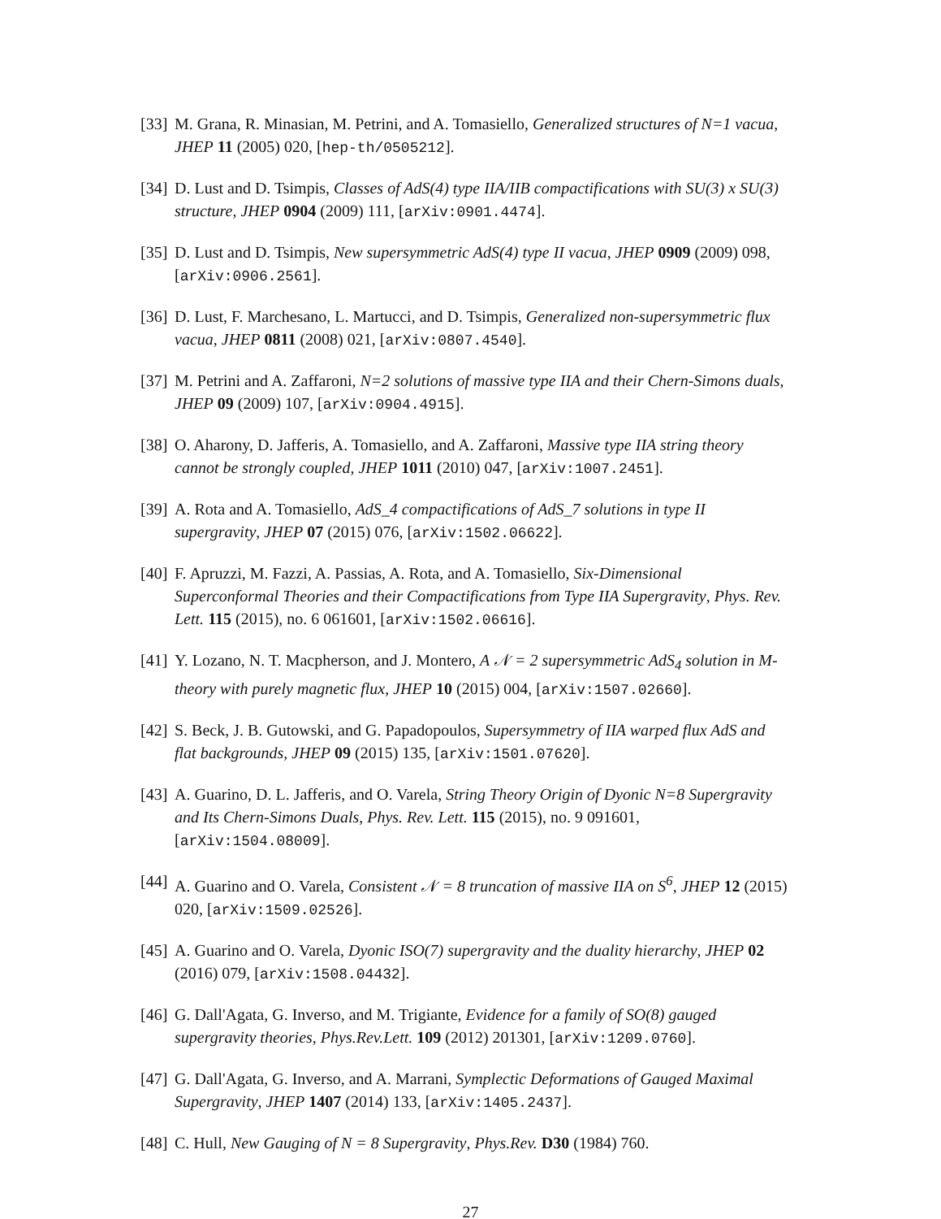[33]
M. Grana, R. Minasian, M. Petrini, and A. Tomasiello, Generalized structures of N=1 vacua, JHEP 11 (2005) 020, [hep-th/0505212].
[34]
D. Lust and D. Tsimpis, Classes of AdS(4) type IIA/IIB compactifications with SU(3) x SU(3) structure, JHEP 0904 (2009) 111, [arXiv:0901.4474].
[35]
D. Lust and D. Tsimpis, New supersymmetric AdS(4) type II vacua, JHEP 0909 (2009) 098, [arXiv:0906.2561].
[36]
D. Lust, F. Marchesano, L. Martucci, and D. Tsimpis, Generalized non-supersymmetric flux vacua, JHEP 0811 (2008) 021, [arXiv:0807.4540].
[37]
M. Petrini and A. Zaffaroni, N=2 solutions of massive type IIA and their Chern-Simons duals, JHEP 09 (2009) 107, [arXiv:0904.4915].
[38]
O. Aharony, D. Jafferis, A. Tomasiello, and A. Zaffaroni, Massive type IIA string theory cannot be strongly coupled, JHEP 1011 (2010) 047, [arXiv:1007.2451].
[39]
A. Rota and A. Tomasiello, AdS_4 compactifications of AdS_7 solutions in type II supergravity, JHEP 07 (2015) 076, [arXiv:1502.06622].
[40]
F. Apruzzi, M. Fazzi, A. Passias, A. Rota, and A. Tomasiello, Six-Dimensional Superconformal Theories and their Compactifications from Type IIA Supergravity, Phys. Rev. Lett. 115 (2015), no. 6 061601, [arXiv:1502.06616].
[41]
Y. Lozano, N. T. Macpherson, and J. Montero, A 𝒩 = 2 supersymmetric AdS<sub>4</sub> solution in M-theory with purely magnetic flux, JHEP 10 (2015) 004, [arXiv:1507.02660].
[42]
S. Beck, J. B. Gutowski, and G. Papadopoulos, Supersymmetry of IIA warped flux AdS and flat backgrounds, JHEP 09 (2015) 135, [arXiv:1501.07620].
[43]
A. Guarino, D. L. Jafferis, and O. Varela, String Theory Origin of Dyonic N=8 Supergravity and Its Chern-Simons Duals, Phys. Rev. Lett. 115 (2015), no. 9 091601, [arXiv:1504.08009].
[44]
A. Guarino and O. Varela, Consistent 𝒩 = 8 truncation of massive IIA on S<sup>6</sup>, JHEP 12 (2015) 020, [arXiv:1509.02526].
[45]
A. Guarino and O. Varela, Dyonic ISO(7) supergravity and the duality hierarchy, JHEP 02 (2016) 079, [arXiv:1508.04432].
[46]
G. Dall'Agata, G. Inverso, and M. Trigiante, Evidence for a family of SO(8) gauged supergravity theories, Phys.Rev.Lett. 109 (2012) 201301, [arXiv:1209.0760].
[47]
G. Dall'Agata, G. Inverso, and A. Marrani, Symplectic Deformations of Gauged Maximal Supergravity, JHEP 1407 (2014) 133, [arXiv:1405.2437].
[48]
C. Hull, New Gauging of N = 8 Supergravity, Phys.Rev. D30 (1984) 760.
27